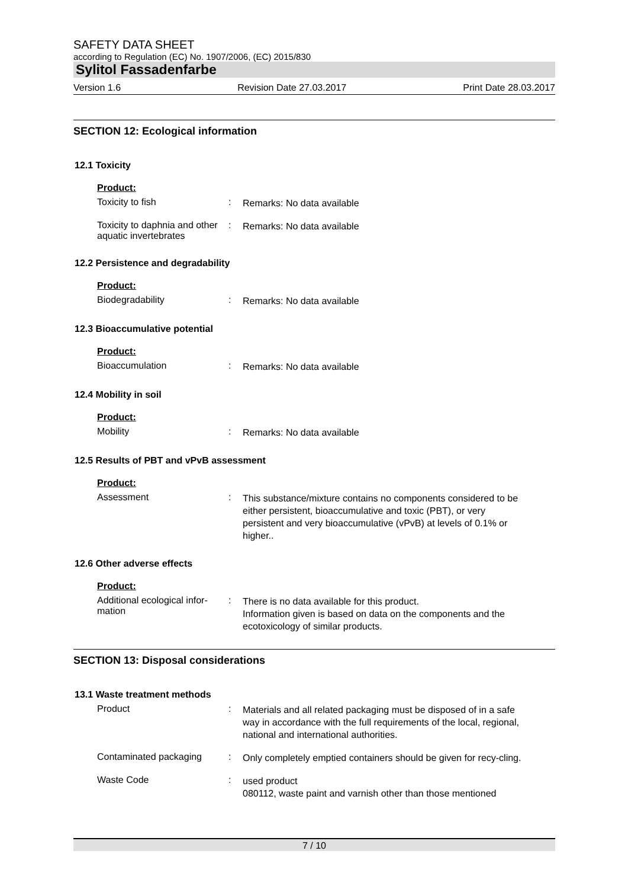SAFETY DATA SHEET
according to Regulation (EC) No. 1907/2006, (EC) 2015/830
Sylitol Fassadenfarbe
Version 1.6 Revision Date 27.03.2017 Print Date 28.03.2017
SECTION 12: Ecological information
12.1 Toxicity
Product:
Toxicity to fish :
Remarks: No data available
Toxicity to daphnia and other aquatic invertebrates
:
Remarks: No data available
12.2 Persistence and degradability
Product:
Biodegradability :
Remarks: No data available
12.3 Bioaccumulative potential
Product:
Bioaccumulation :
Remarks: No data available
12.4 Mobility in soil
Product:
Mobility :
Remarks: No data available
12.5 Results of PBT and vPvB assessment
Product:
Assessment :
This substance/mixture contains no components considered to be either persistent, bioaccumulative and toxic (PBT), or very persistent and very bioaccumulative (vPvB) at levels of 0.1% or higher..
12.6 Other adverse effects
Product:
Additional ecological infor-
mation
:
There is no data available for this product.
Information given is based on data on the components and the ecotoxicology of similar products.
SECTION 13: Disposal considerations
13.1 Waste treatment methods
Product :
Materials and all related packaging must be disposed of in a safe way in accordance with the full requirements of the local, regional, national and international authorities.
Contaminated packaging :
Only completely emptied containers should be given for recy-cling.
Waste Code :
used product
080112, waste paint and varnish other than those mentioned
7 / 10